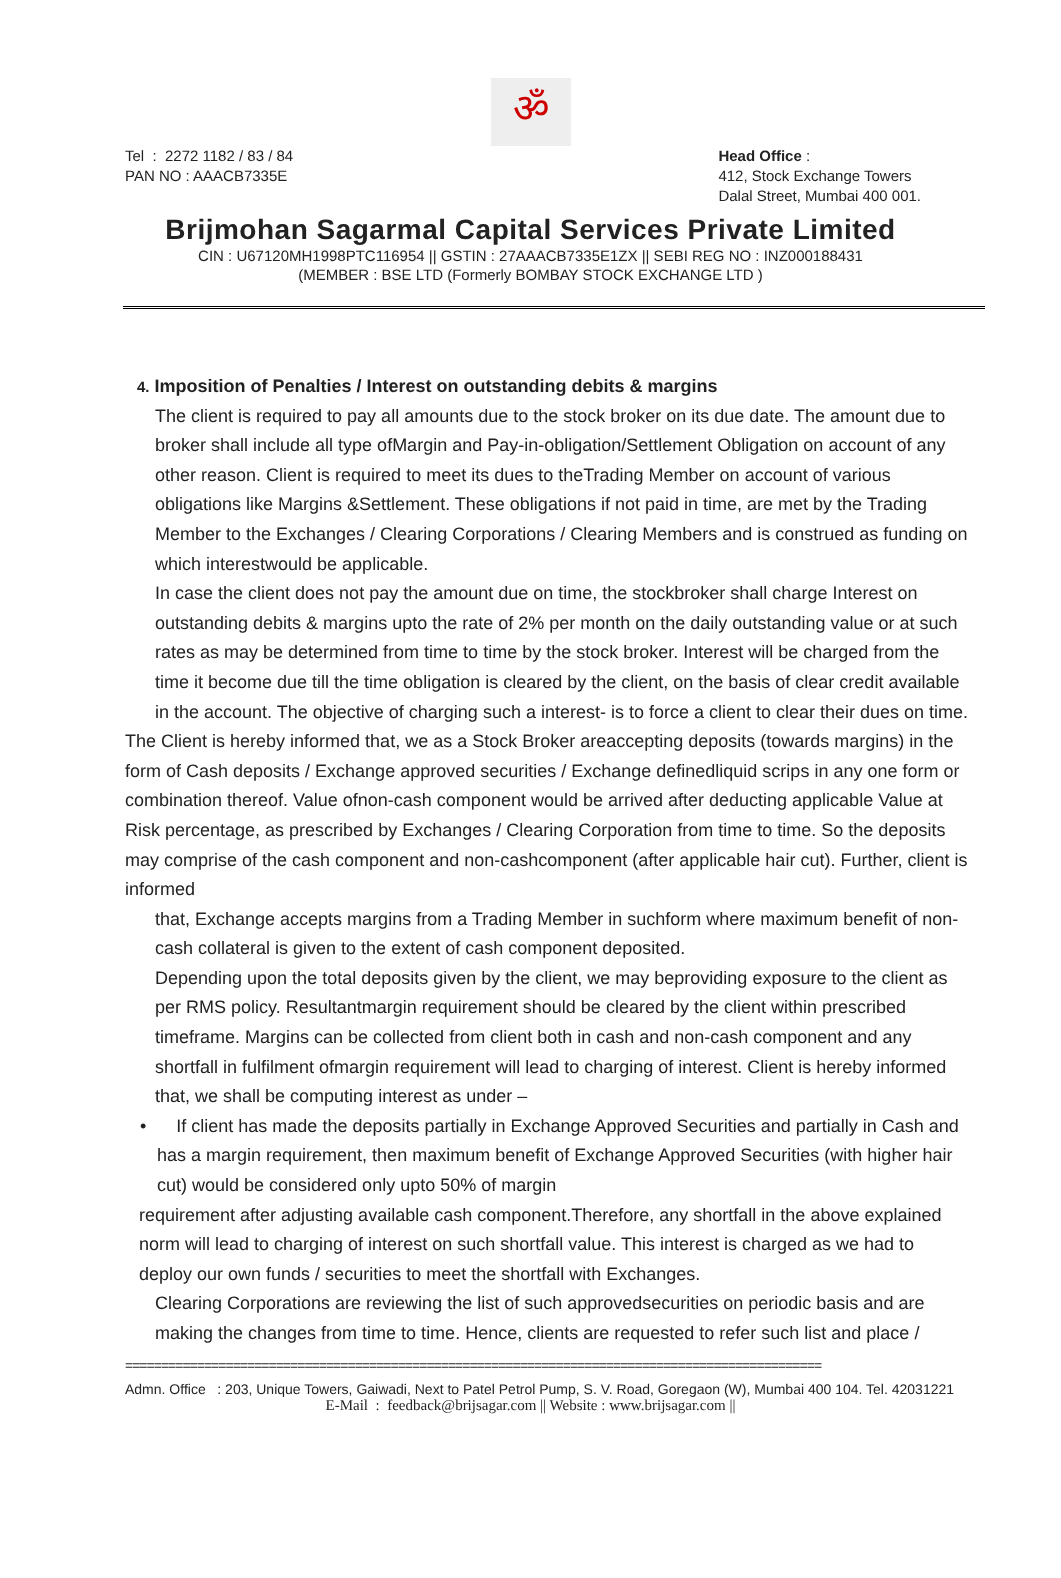ॐ
Tel : 2272 1182 / 83 / 84
PAN NO : AAACB7335E
Head Office :
412, Stock Exchange Towers
Dalal Street, Mumbai 400 001.
Brijmohan Sagarmal Capital Services Private Limited
CIN : U67120MH1998PTC116954 || GSTIN : 27AAACB7335E1ZX || SEBI REG NO : INZ000188431
(MEMBER : BSE LTD (Formerly BOMBAY STOCK EXCHANGE LTD )
4. Imposition of Penalties / Interest on outstanding debits & margins
The client is required to pay all amounts due to the stock broker on its due date. The amount due to broker shall include all type ofMargin and Pay-in-obligation/Settlement Obligation on account of any other reason. Client is required to meet its dues to theTrading Member on account of various obligations like Margins &Settlement. These obligations if not paid in time, are met by the Trading Member to the Exchanges / Clearing Corporations / Clearing Members and is construed as funding on which interestwould be applicable.
In case the client does not pay the amount due on time, the stockbroker shall charge Interest on outstanding debits & margins upto the rate of 2% per month on the daily outstanding value or at such rates as may be determined from time to time by the stock broker. Interest will be charged from the time it become due till the time obligation is cleared by the client, on the basis of clear credit available in the account. The objective of charging such a interest- is to force a client to clear their dues on time.
The Client is hereby informed that, we as a Stock Broker areaccepting deposits (towards margins) in the form of Cash deposits / Exchange approved securities / Exchange definedliquid scrips in any one form or combination thereof. Value ofnon-cash component would be arrived after deducting applicable Value at Risk percentage, as prescribed by Exchanges / Clearing Corporation from time to time. So the deposits may comprise of the cash component and non-cashcomponent (after applicable hair cut). Further, client is informed
that, Exchange accepts margins from a Trading Member in suchform where maximum benefit of non-cash collateral is given to the extent of cash component deposited.
Depending upon the total deposits given by the client, we may beproviding exposure to the client as per RMS policy. Resultantmargin requirement should be cleared by the client within prescribed timeframe. Margins can be collected from client both in cash and non-cash component and any shortfall in fulfilment ofmargin requirement will lead to charging of interest. Client is hereby informed that, we shall be computing interest as under –
• If client has made the deposits partially in Exchange Approved Securities and partially in Cash and has a margin requirement, then maximum benefit of Exchange Approved Securities (with higher hair cut) would be considered only upto 50% of margin
requirement after adjusting available cash component.Therefore, any shortfall in the above explained norm will lead to charging of interest on such shortfall value. This interest is charged as we had to deploy our own funds / securities to meet the shortfall with Exchanges.
Clearing Corporations are reviewing the list of such approvedsecurities on periodic basis and are making the changes from time to time. Hence, clients are requested to refer such list and place /
=================================================================================================
Admn. Office : 203, Unique Towers, Gaiwadi, Next to Patel Petrol Pump, S. V. Road, Goregaon (W), Mumbai 400 104. Tel. 42031221
E-Mail : feedback@brijsagar.com || Website : www.brijsagar.com ||